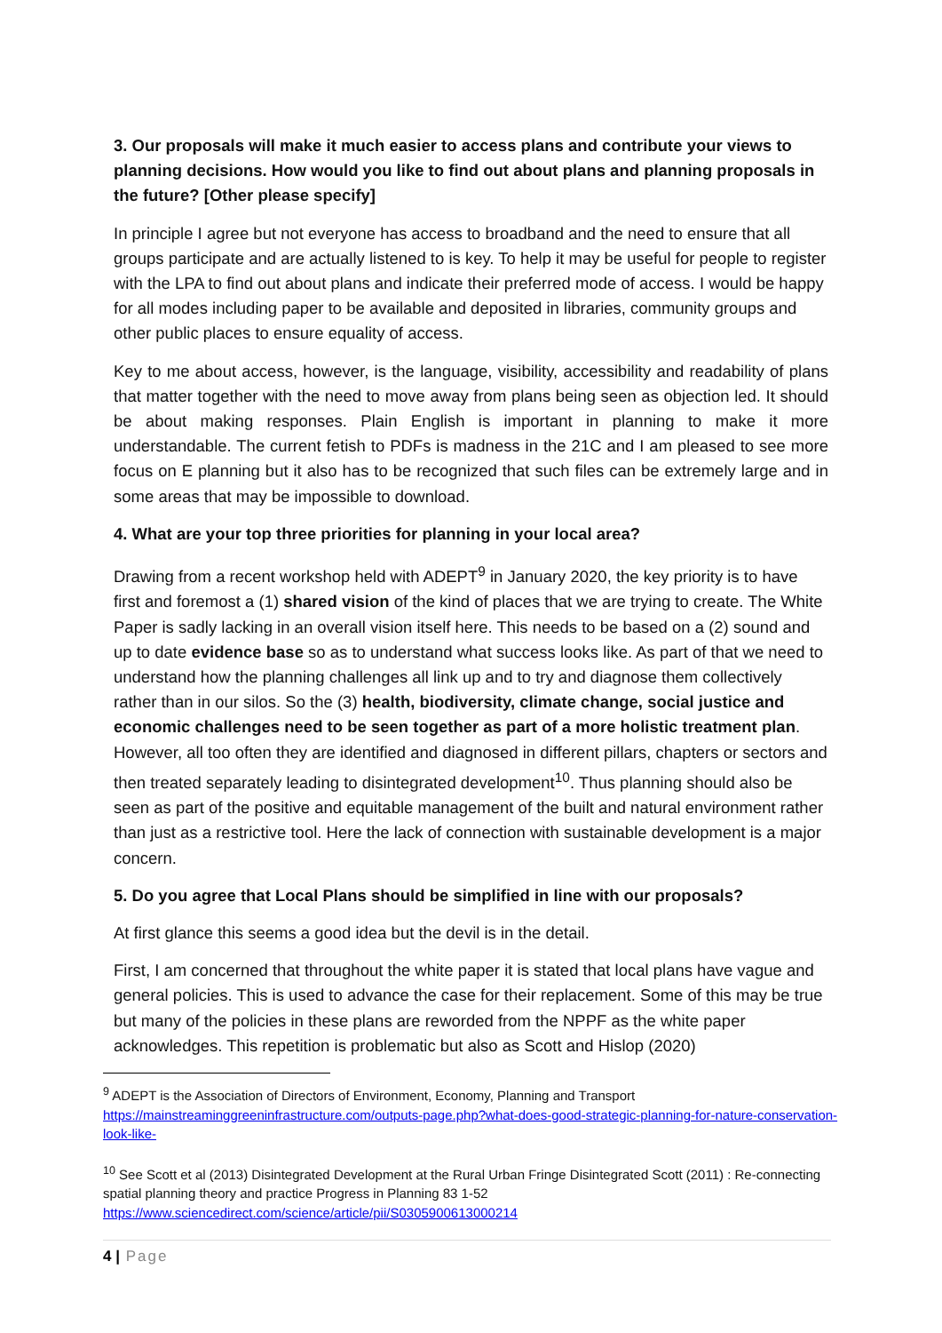3. Our proposals will make it much easier to access plans and contribute your views to planning decisions. How would you like to find out about plans and planning proposals in the future? [Other please specify]
In principle I agree but not everyone has access to broadband and the need to ensure that all groups participate and are actually listened to is key. To help it may be useful for people to register with the LPA to find out about plans and indicate their preferred mode of access. I would be happy for all modes including paper to be available and deposited in libraries, community groups and other public places to ensure equality of access.
Key to me about access, however, is the language, visibility, accessibility and readability of plans that matter together with the need to move away from plans being seen as objection led. It should be about making responses. Plain English is important in planning to make it more understandable. The current fetish to PDFs is madness in the 21C and I am pleased to see more focus on E planning but it also has to be recognized that such files can be extremely large and in some areas that may be impossible to download.
4. What are your top three priorities for planning in your local area?
Drawing from a recent workshop held with ADEPT<sup>9</sup> in January 2020, the key priority is to have first and foremost a (1) shared vision of the kind of places that we are trying to create. The White Paper is sadly lacking in an overall vision itself here. This needs to be based on a (2) sound and up to date evidence base so as to understand what success looks like. As part of that we need to understand how the planning challenges all link up and to try and diagnose them collectively rather than in our silos. So the (3) health, biodiversity, climate change, social justice and economic challenges need to be seen together as part of a more holistic treatment plan. However, all too often they are identified and diagnosed in different pillars, chapters or sectors and then treated separately leading to disintegrated development<sup>10</sup>. Thus planning should also be seen as part of the positive and equitable management of the built and natural environment rather than just as a restrictive tool. Here the lack of connection with sustainable development is a major concern.
5. Do you agree that Local Plans should be simplified in line with our proposals?
At first glance this seems a good idea but the devil is in the detail.
First, I am concerned that throughout the white paper it is stated that local plans have vague and general policies. This is used to advance the case for their replacement. Some of this may be true but many of the policies in these plans are reworded from the NPPF as the white paper acknowledges. This repetition is problematic but also as Scott and Hislop (2020)
<sup>9</sup> ADEPT is the Association of Directors of Environment, Economy, Planning and Transport https://mainstreaminggreeninfrastructure.com/outputs-page.php?what-does-good-strategic-planning-for-nature-conservation-look-like-
<sup>10</sup> See Scott et al (2013) Disintegrated Development at the Rural Urban Fringe Disintegrated Scott (2011) : Re-connecting spatial planning theory and practice Progress in Planning 83 1-52 https://www.sciencedirect.com/science/article/pii/S0305900613000214
4 | Page